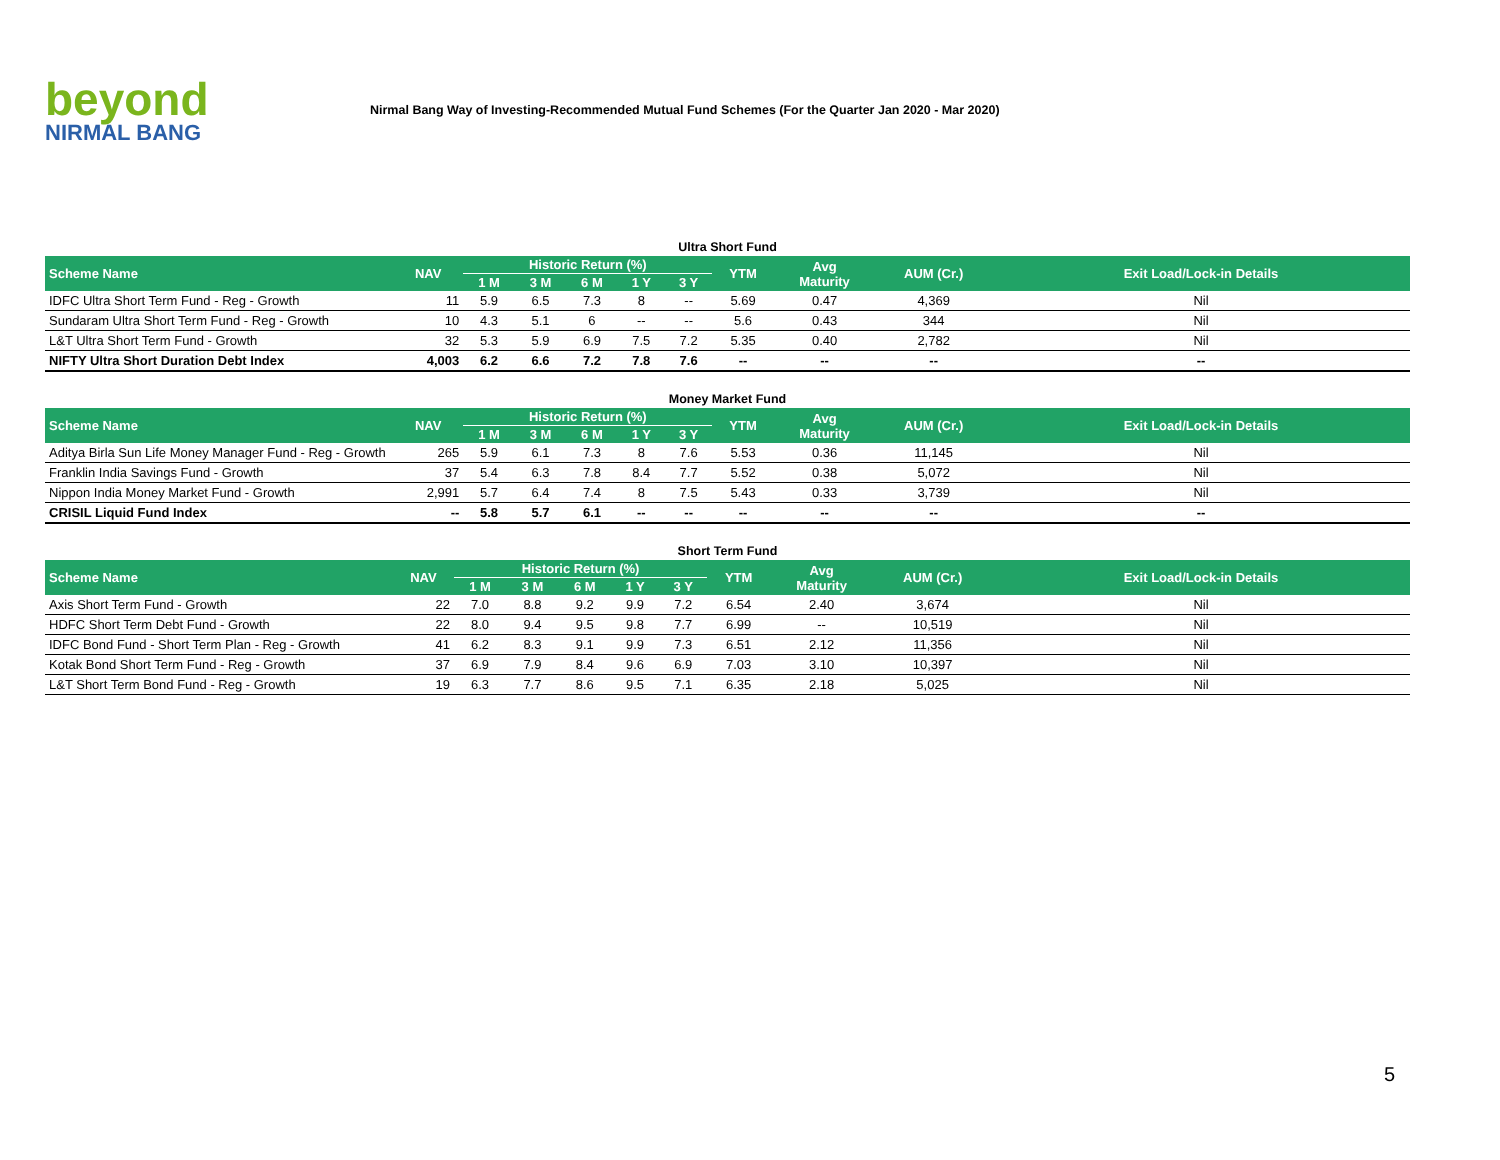beyond
NIRMAL BANG
Nirmal Bang Way of Investing-Recommended Mutual Fund Schemes (For the Quarter Jan 2020 - Mar 2020)
Ultra Short Fund
| Scheme Name | NAV | Historic Return (%) | | | | | YTM | Avg Maturity | AUM (Cr.) | Exit Load/Lock-in Details |
| --- | --- | --- | --- | --- | --- | --- | --- | --- | --- | --- |
| | | 1 M | 3 M | 6 M | 1 Y | 3 Y | | | | |
| IDFC Ultra Short Term Fund - Reg - Growth | 11 | 5.9 | 6.5 | 7.3 | 8 | -- | 5.69 | 0.47 | 4,369 | Nil |
| Sundaram Ultra Short Term Fund - Reg - Growth | 10 | 4.3 | 5.1 | 6 | -- | -- | 5.6 | 0.43 | 344 | Nil |
| L&T Ultra Short Term Fund - Growth | 32 | 5.3 | 5.9 | 6.9 | 7.5 | 7.2 | 5.35 | 0.40 | 2,782 | Nil |
| NIFTY Ultra Short Duration Debt Index | 4,003 | 6.2 | 6.6 | 7.2 | 7.8 | 7.6 | -- | -- | -- | -- |
Money Market Fund
| Scheme Name | NAV | Historic Return (%) | | | | | YTM | Avg Maturity | AUM (Cr.) | Exit Load/Lock-in Details |
| --- | --- | --- | --- | --- | --- | --- | --- | --- | --- | --- |
| | | 1 M | 3 M | 6 M | 1 Y | 3 Y | | | | |
| Aditya Birla Sun Life Money Manager Fund - Reg - Growth | 265 | 5.9 | 6.1 | 7.3 | 8 | 7.6 | 5.53 | 0.36 | 11,145 | Nil |
| Franklin India Savings Fund - Growth | 37 | 5.4 | 6.3 | 7.8 | 8.4 | 7.7 | 5.52 | 0.38 | 5,072 | Nil |
| Nippon India Money Market Fund - Growth | 2,991 | 5.7 | 6.4 | 7.4 | 8 | 7.5 | 5.43 | 0.33 | 3,739 | Nil |
| CRISIL Liquid Fund Index | -- | 5.8 | 5.7 | 6.1 | -- | -- | -- | -- | -- | -- |
Short Term Fund
| Scheme Name | NAV | Historic Return (%) | | | | | YTM | Avg Maturity | AUM (Cr.) | Exit Load/Lock-in Details |
| --- | --- | --- | --- | --- | --- | --- | --- | --- | --- | --- |
| | | 1 M | 3 M | 6 M | 1 Y | 3 Y | | | | |
| Axis Short Term Fund - Growth | 22 | 7.0 | 8.8 | 9.2 | 9.9 | 7.2 | 6.54 | 2.40 | 3,674 | Nil |
| HDFC Short Term Debt Fund - Growth | 22 | 8.0 | 9.4 | 9.5 | 9.8 | 7.7 | 6.99 | -- | 10,519 | Nil |
| IDFC Bond Fund - Short Term Plan - Reg - Growth | 41 | 6.2 | 8.3 | 9.1 | 9.9 | 7.3 | 6.51 | 2.12 | 11,356 | Nil |
| Kotak Bond Short Term Fund - Reg - Growth | 37 | 6.9 | 7.9 | 8.4 | 9.6 | 6.9 | 7.03 | 3.10 | 10,397 | Nil |
| L&T Short Term Bond Fund - Reg - Growth | 19 | 6.3 | 7.7 | 8.6 | 9.5 | 7.1 | 6.35 | 2.18 | 5,025 | Nil |
5